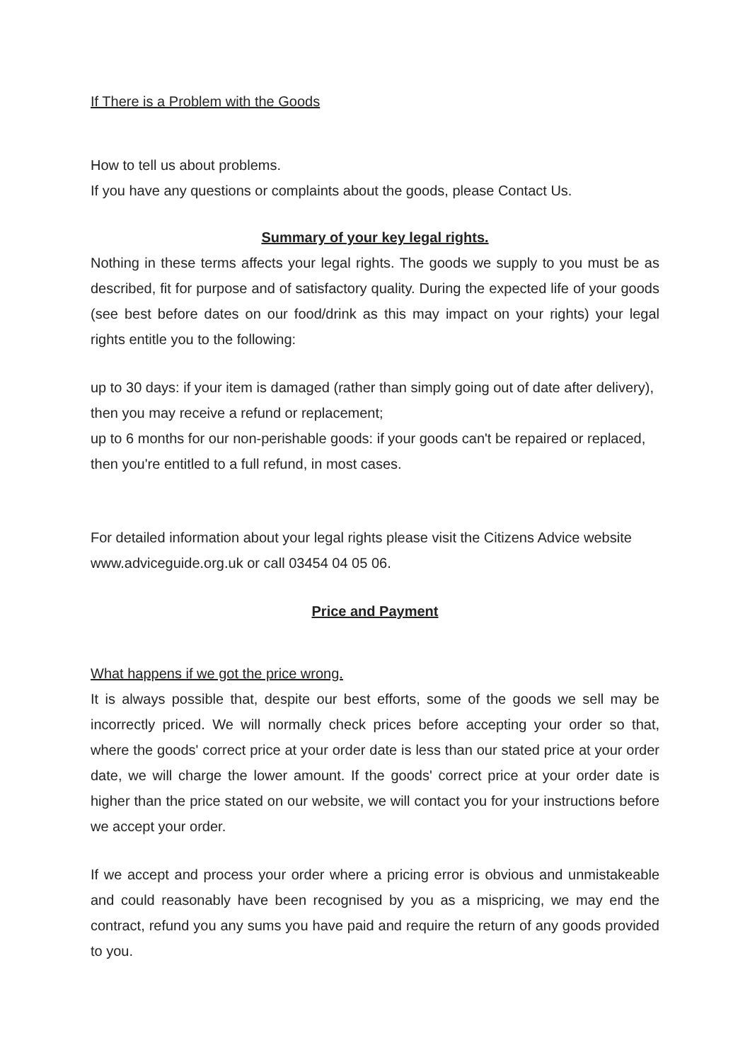If There is a Problem with the Goods
How to tell us about problems.
If you have any questions or complaints about the goods, please Contact Us.
Summary of your key legal rights.
Nothing in these terms affects your legal rights. The goods we supply to you must be as described, fit for purpose and of satisfactory quality. During the expected life of your goods (see best before dates on our food/drink as this may impact on your rights) your legal rights entitle you to the following:
up to 30 days: if your item is damaged (rather than simply going out of date after delivery), then you may receive a refund or replacement;
up to 6 months for our non-perishable goods: if your goods can't be repaired or replaced, then you're entitled to a full refund, in most cases.
For detailed information about your legal rights please visit the Citizens Advice website www.adviceguide.org.uk or call 03454 04 05 06.
Price and Payment
What happens if we got the price wrong.
It is always possible that, despite our best efforts, some of the goods we sell may be incorrectly priced. We will normally check prices before accepting your order so that, where the goods' correct price at your order date is less than our stated price at your order date, we will charge the lower amount. If the goods' correct price at your order date is higher than the price stated on our website, we will contact you for your instructions before we accept your order.
If we accept and process your order where a pricing error is obvious and unmistakeable and could reasonably have been recognised by you as a mispricing, we may end the contract, refund you any sums you have paid and require the return of any goods provided to you.